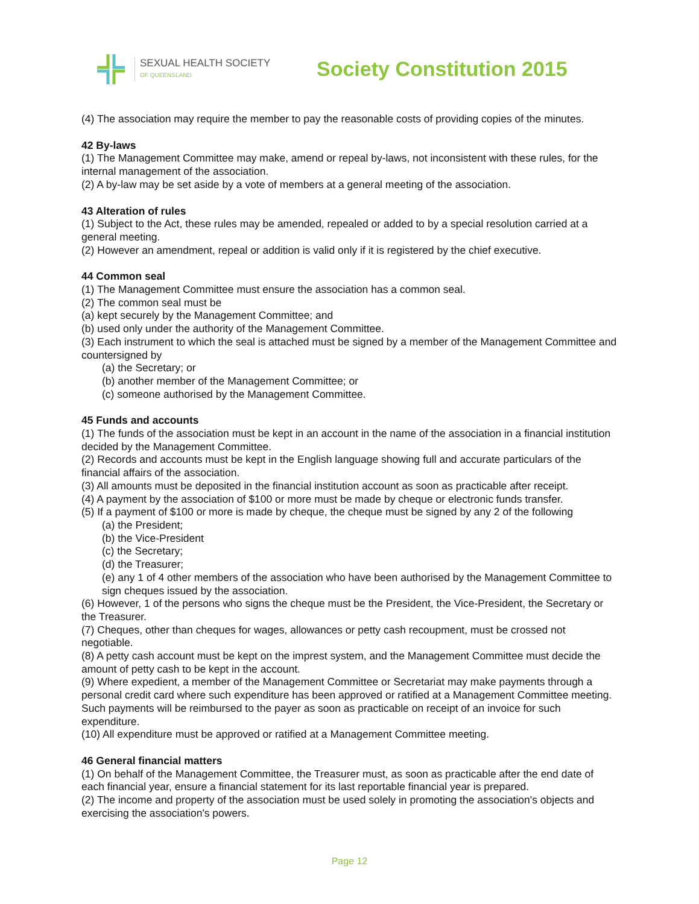SEXUAL HEALTH SOCIETY
OF QUEENSLAND
Society Constitution 2015
(4) The association may require the member to pay the reasonable costs of providing copies of the minutes.
42 By-laws
(1) The Management Committee may make, amend or repeal by-laws, not inconsistent with these rules, for the internal management of the association.
(2) A by-law may be set aside by a vote of members at a general meeting of the association.
43 Alteration of rules
(1) Subject to the Act, these rules may be amended, repealed or added to by a special resolution carried at a general meeting.
(2) However an amendment, repeal or addition is valid only if it is registered by the chief executive.
44 Common seal
(1) The Management Committee must ensure the association has a common seal.
(2) The common seal must be
(a) kept securely by the Management Committee; and
(b) used only under the authority of the Management Committee.
(3) Each instrument to which the seal is attached must be signed by a member of the Management Committee and countersigned by
(a) the Secretary; or
(b) another member of the Management Committee; or
(c) someone authorised by the Management Committee.
45 Funds and accounts
(1) The funds of the association must be kept in an account in the name of the association in a financial institution decided by the Management Committee.
(2) Records and accounts must be kept in the English language showing full and accurate particulars of the financial affairs of the association.
(3) All amounts must be deposited in the financial institution account as soon as practicable after receipt.
(4) A payment by the association of $100 or more must be made by cheque or electronic funds transfer.
(5) If a payment of $100 or more is made by cheque, the cheque must be signed by any 2 of the following
(a) the President;
(b) the Vice-President
(c) the Secretary;
(d) the Treasurer;
(e) any 1 of 4 other members of the association who have been authorised by the Management Committee to sign cheques issued by the association.
(6) However, 1 of the persons who signs the cheque must be the President, the Vice-President, the Secretary or the Treasurer.
(7) Cheques, other than cheques for wages, allowances or petty cash recoupment, must be crossed not negotiable.
(8) A petty cash account must be kept on the imprest system, and the Management Committee must decide the amount of petty cash to be kept in the account.
(9) Where expedient, a member of the Management Committee or Secretariat may make payments through a personal credit card where such expenditure has been approved or ratified at a Management Committee meeting. Such payments will be reimbursed to the payer as soon as practicable on receipt of an invoice for such expenditure.
(10) All expenditure must be approved or ratified at a Management Committee meeting.
46 General financial matters
(1) On behalf of the Management Committee, the Treasurer must, as soon as practicable after the end date of each financial year, ensure a financial statement for its last reportable financial year is prepared.
(2) The income and property of the association must be used solely in promoting the association's objects and exercising the association's powers.
Page 12